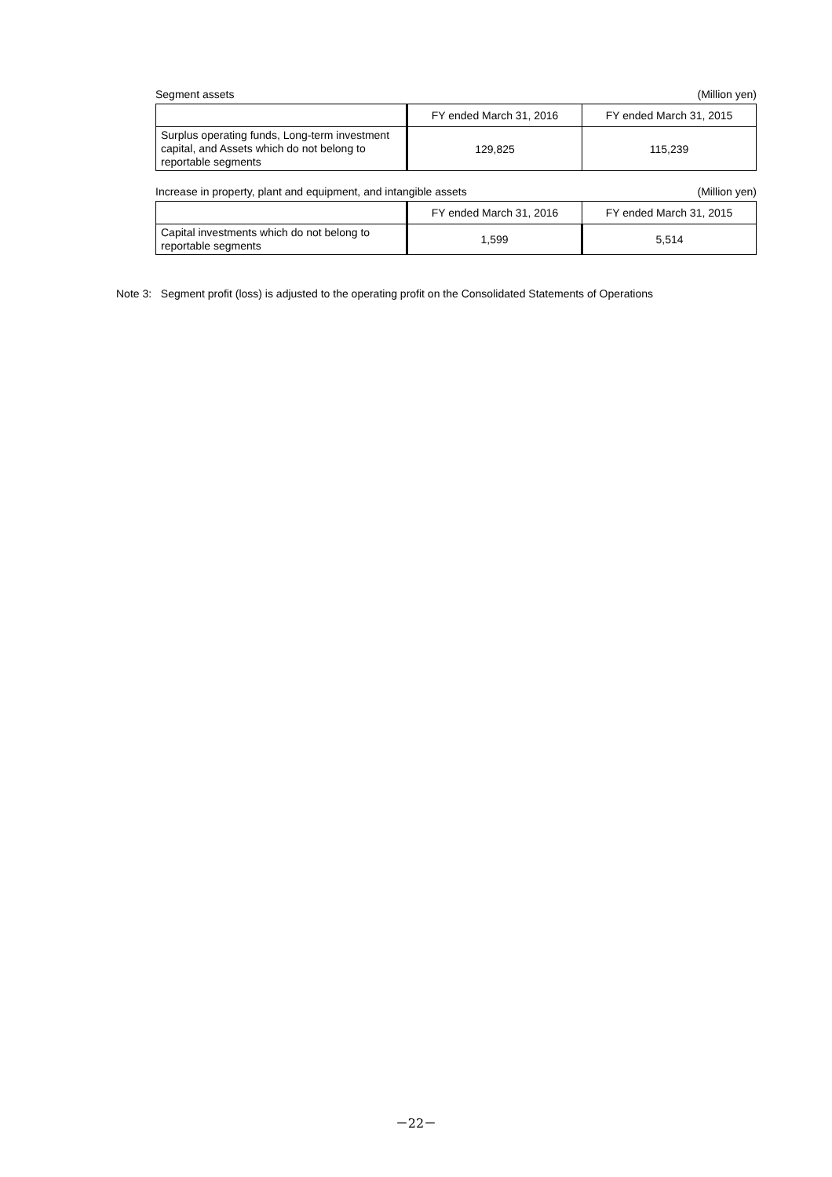Segment assets (Million yen)
| | FY ended March 31, 2016 | FY ended March 31, 2015 |
| --- | --- | --- |
| Surplus operating funds, Long-term investment capital, and Assets which do not belong to reportable segments | 129,825 | 115,239 |
Increase in property, plant and equipment, and intangible assets (Million yen)
| | FY ended March 31, 2016 | FY ended March 31, 2015 |
| --- | --- | --- |
| Capital investments which do not belong to reportable segments | 1,599 | 5,514 |
Note 3: Segment profit (loss) is adjusted to the operating profit on the Consolidated Statements of Operations
－22－